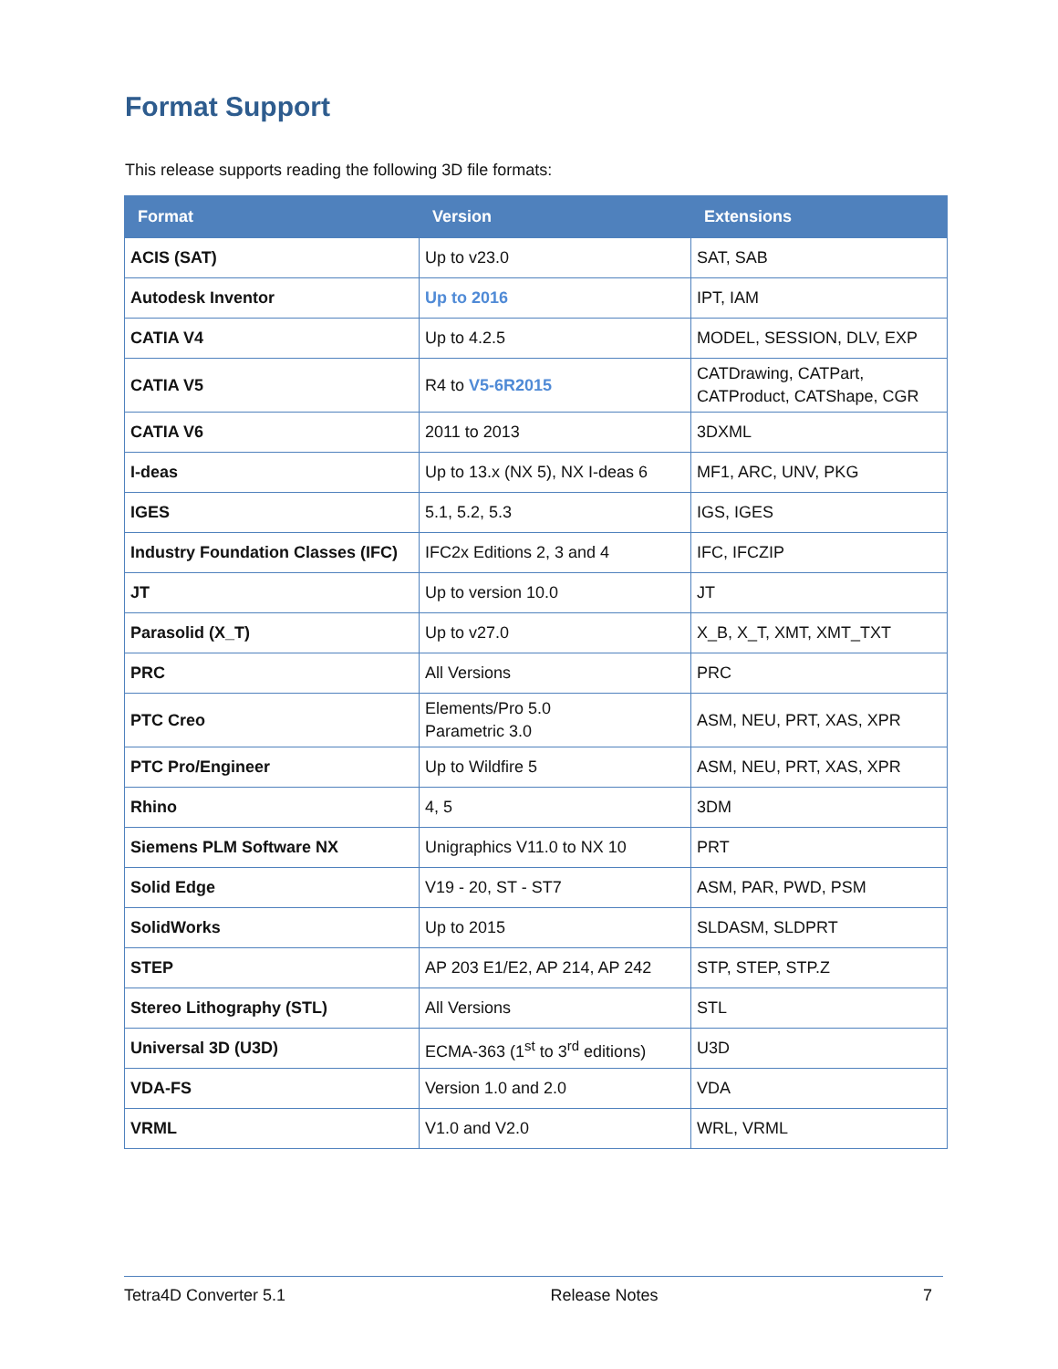Format Support
This release supports reading the following 3D file formats:
| Format | Version | Extensions |
| --- | --- | --- |
| ACIS (SAT) | Up to v23.0 | SAT, SAB |
| Autodesk Inventor | Up to 2016 | IPT, IAM |
| CATIA V4 | Up to 4.2.5 | MODEL, SESSION, DLV, EXP |
| CATIA V5 | R4 to V5-6R2015 | CATDrawing, CATPart, CATProduct, CATShape, CGR |
| CATIA V6 | 2011 to 2013 | 3DXML |
| I-deas | Up to 13.x (NX 5), NX I-deas 6 | MF1, ARC, UNV, PKG |
| IGES | 5.1, 5.2, 5.3 | IGS, IGES |
| Industry Foundation Classes (IFC) | IFC2x Editions 2, 3 and 4 | IFC, IFCZIP |
| JT | Up to version 10.0 | JT |
| Parasolid (X_T) | Up to v27.0 | X_B, X_T, XMT, XMT_TXT |
| PRC | All Versions | PRC |
| PTC Creo | Elements/Pro 5.0 Parametric 3.0 | ASM, NEU, PRT, XAS, XPR |
| PTC Pro/Engineer | Up to Wildfire 5 | ASM, NEU, PRT, XAS, XPR |
| Rhino | 4, 5 | 3DM |
| Siemens PLM Software NX | Unigraphics V11.0 to NX 10 | PRT |
| Solid Edge | V19 - 20, ST - ST7 | ASM, PAR, PWD, PSM |
| SolidWorks | Up to 2015 | SLDASM, SLDPRT |
| STEP | AP 203 E1/E2, AP 214, AP 242 | STP, STEP, STP.Z |
| Stereo Lithography (STL) | All Versions | STL |
| Universal 3D (U3D) | ECMA-363 (1<sup>st</sup> to 3<sup>rd</sup> editions) | U3D |
| VDA-FS | Version 1.0 and 2.0 | VDA |
| VRML | V1.0 and V2.0 | WRL, VRML |
Tetra4D Converter 5.1 Release Notes 7